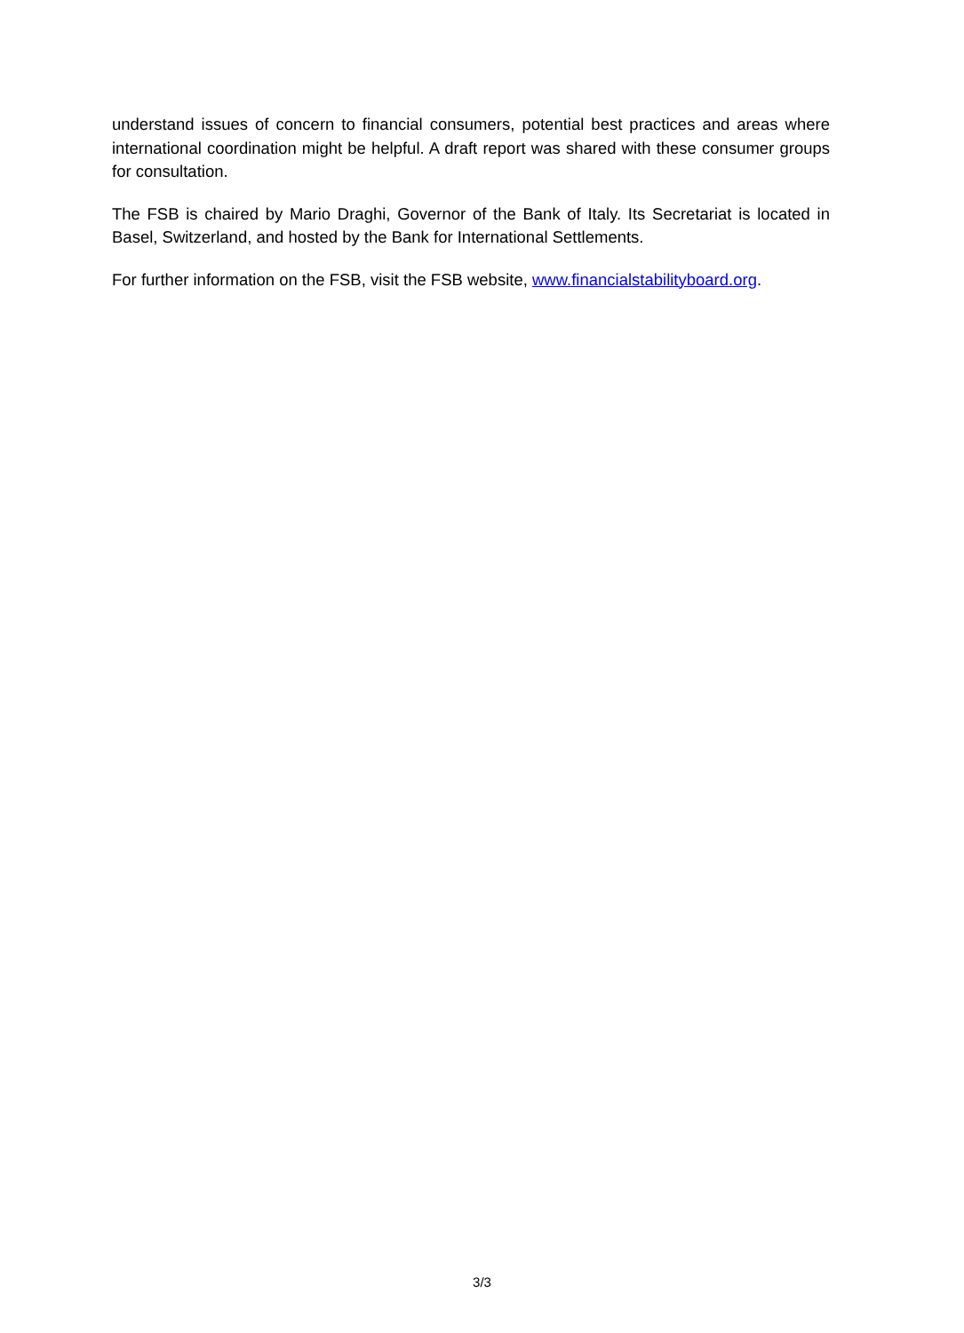understand issues of concern to financial consumers, potential best practices and areas where international coordination might be helpful. A draft report was shared with these consumer groups for consultation.
The FSB is chaired by Mario Draghi, Governor of the Bank of Italy. Its Secretariat is located in Basel, Switzerland, and hosted by the Bank for International Settlements.
For further information on the FSB, visit the FSB website, www.financialstabilityboard.org.
3/3